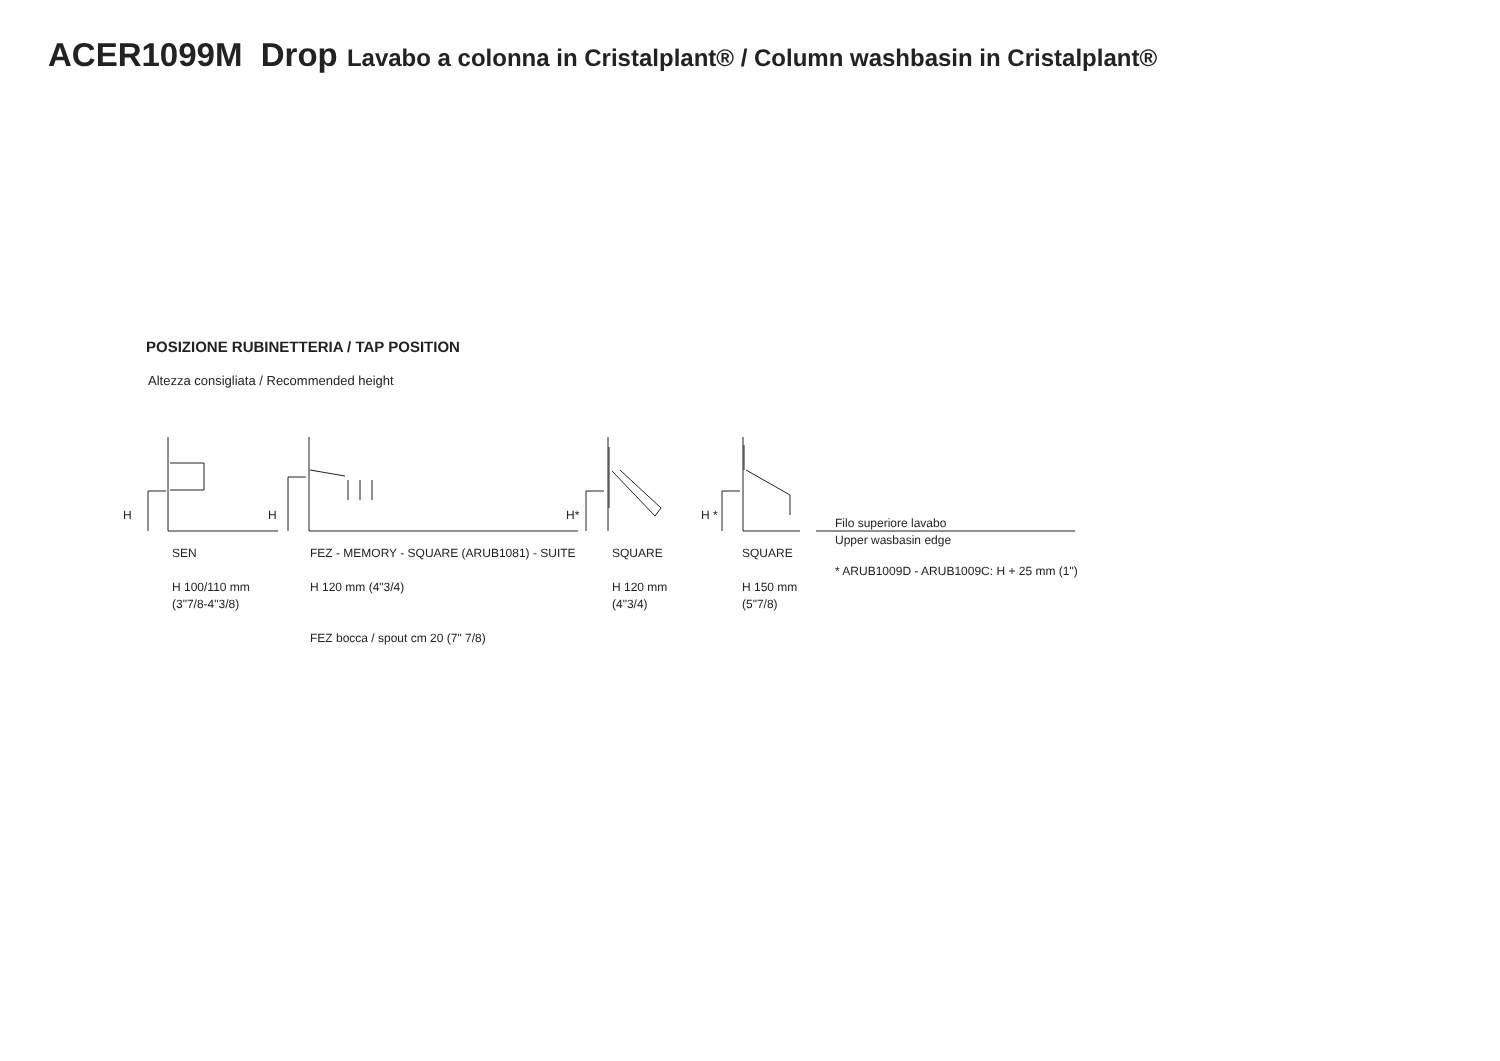ACER1099M Drop Lavabo a colonna in Cristalplant® / Column washbasin in Cristalplant®
POSIZIONE RUBINETTERIA / TAP POSITION
Altezza consigliata / Recommended height
H H H* H *
SEN
H 100/110 mm
(3"7/8-4"3/8)
FEZ - MEMORY - SQUARE (ARUB1081) - SUITE
H 120 mm (4"3/4)
FEZ bocca / spout cm 20 (7" 7/8)
SQUARE
H 120 mm
(4"3/4)
SQUARE
H 150 mm
(5"7/8)
Filo superiore lavabo
Upper wasbasin edge
* ARUB1009D - ARUB1009C: H + 25 mm (1")